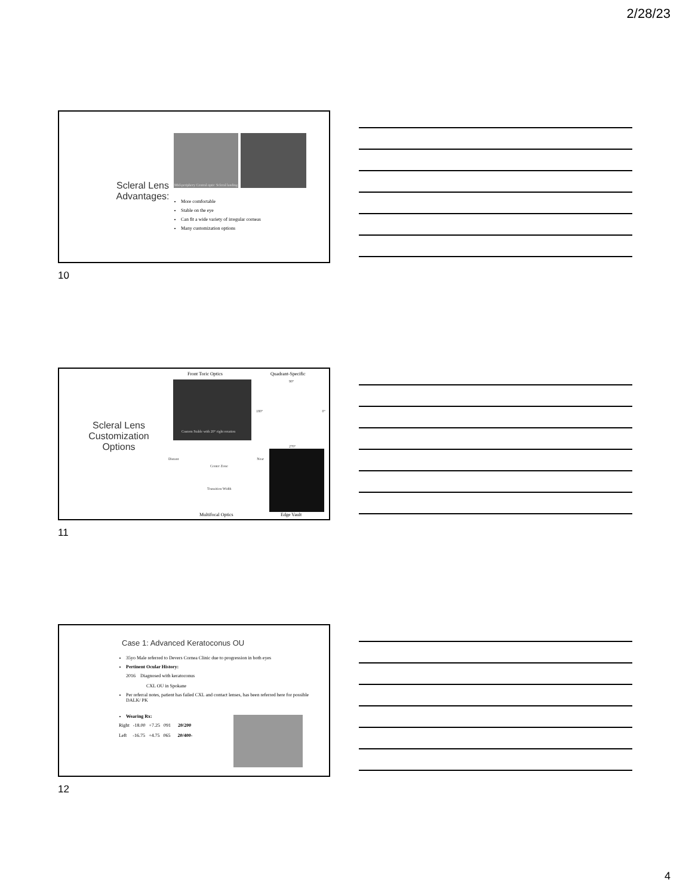2/28/23
Scleral Lens
Advantages:
Mid-periphery Central optic Scleral landing
More comfortable
Stable on the eye
Can fit a wide variety of irregular corneas
Many customization options
10
Scleral Lens Customization Options
Front Toric Optics Quadrant-Specific
Custom Stable with 20° right rotation
90°
180° 0°
270°
Distant Near
Center Zone
Transition Width
Multifocal Optics Edge Vault
11
Case 1: Advanced Keratoconus OU
35yo Male referred to Devers Cornea Clinic due to progression in both eyes
Pertinent Ocular History:
2016 Diagnosed with keratoconus
CXL OU in Spokane
Per referral notes, patient has failed CXL and contact lenses, has been referred here for possible DALK/ PK
Wearing Rx:
Right -18.00 +7.25 091 20/200
Left -16.75 +4.75 065 20/400-
12
4